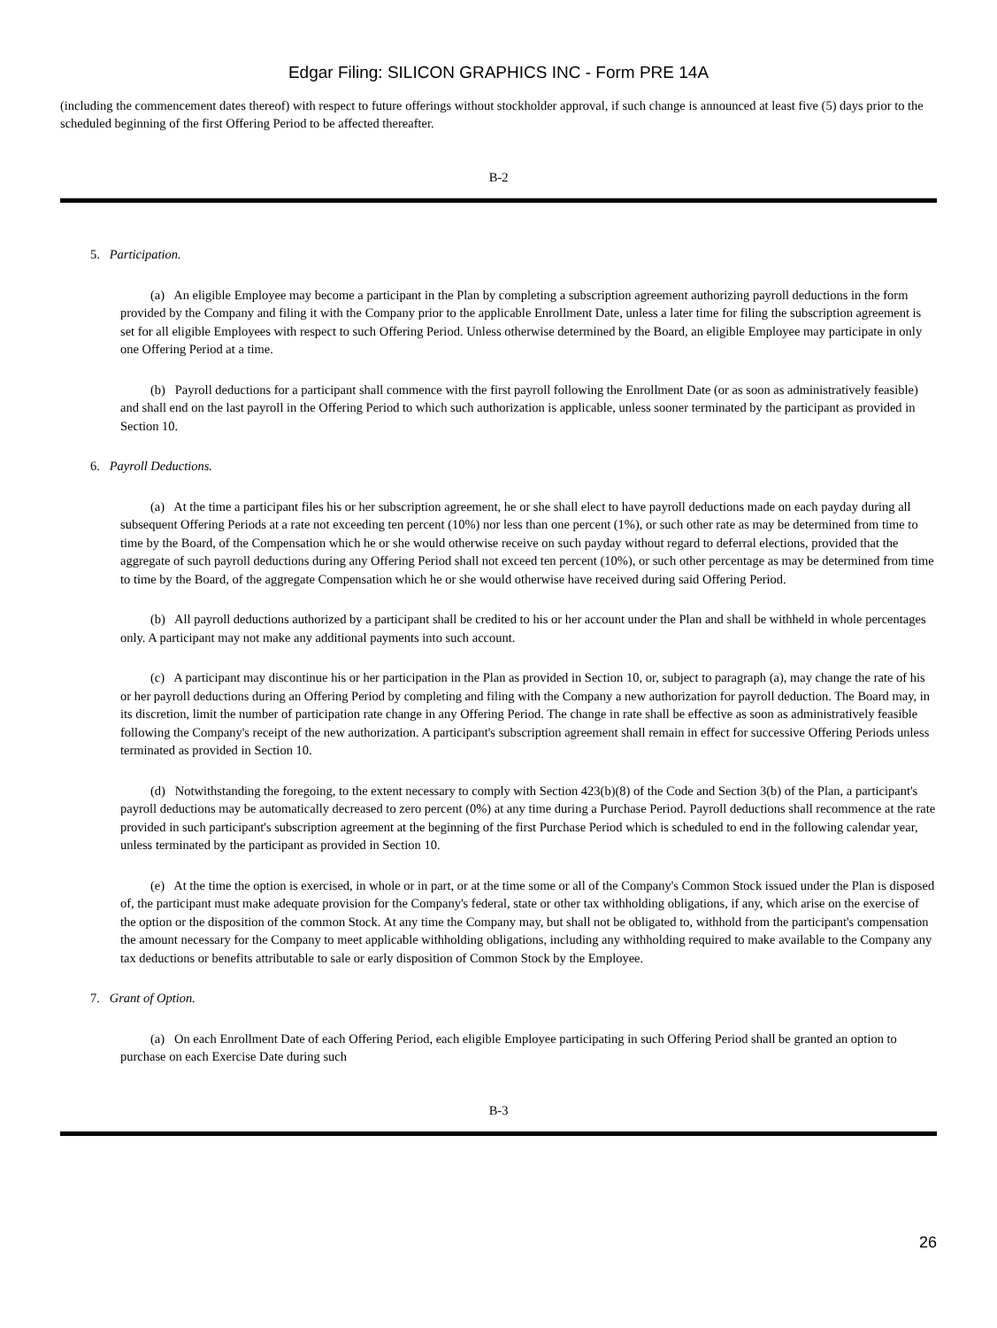Edgar Filing: SILICON GRAPHICS INC - Form PRE 14A
(including the commencement dates thereof) with respect to future offerings without stockholder approval, if such change is announced at least five (5) days prior to the scheduled beginning of the first Offering Period to be affected thereafter.
B-2
5. Participation.
(a) An eligible Employee may become a participant in the Plan by completing a subscription agreement authorizing payroll deductions in the form provided by the Company and filing it with the Company prior to the applicable Enrollment Date, unless a later time for filing the subscription agreement is set for all eligible Employees with respect to such Offering Period. Unless otherwise determined by the Board, an eligible Employee may participate in only one Offering Period at a time.
(b) Payroll deductions for a participant shall commence with the first payroll following the Enrollment Date (or as soon as administratively feasible) and shall end on the last payroll in the Offering Period to which such authorization is applicable, unless sooner terminated by the participant as provided in Section 10.
6. Payroll Deductions.
(a) At the time a participant files his or her subscription agreement, he or she shall elect to have payroll deductions made on each payday during all subsequent Offering Periods at a rate not exceeding ten percent (10%) nor less than one percent (1%), or such other rate as may be determined from time to time by the Board, of the Compensation which he or she would otherwise receive on such payday without regard to deferral elections, provided that the aggregate of such payroll deductions during any Offering Period shall not exceed ten percent (10%), or such other percentage as may be determined from time to time by the Board, of the aggregate Compensation which he or she would otherwise have received during said Offering Period.
(b) All payroll deductions authorized by a participant shall be credited to his or her account under the Plan and shall be withheld in whole percentages only. A participant may not make any additional payments into such account.
(c) A participant may discontinue his or her participation in the Plan as provided in Section 10, or, subject to paragraph (a), may change the rate of his or her payroll deductions during an Offering Period by completing and filing with the Company a new authorization for payroll deduction. The Board may, in its discretion, limit the number of participation rate change in any Offering Period. The change in rate shall be effective as soon as administratively feasible following the Company's receipt of the new authorization. A participant's subscription agreement shall remain in effect for successive Offering Periods unless terminated as provided in Section 10.
(d) Notwithstanding the foregoing, to the extent necessary to comply with Section 423(b)(8) of the Code and Section 3(b) of the Plan, a participant's payroll deductions may be automatically decreased to zero percent (0%) at any time during a Purchase Period. Payroll deductions shall recommence at the rate provided in such participant's subscription agreement at the beginning of the first Purchase Period which is scheduled to end in the following calendar year, unless terminated by the participant as provided in Section 10.
(e) At the time the option is exercised, in whole or in part, or at the time some or all of the Company's Common Stock issued under the Plan is disposed of, the participant must make adequate provision for the Company's federal, state or other tax withholding obligations, if any, which arise on the exercise of the option or the disposition of the common Stock. At any time the Company may, but shall not be obligated to, withhold from the participant's compensation the amount necessary for the Company to meet applicable withholding obligations, including any withholding required to make available to the Company any tax deductions or benefits attributable to sale or early disposition of Common Stock by the Employee.
7. Grant of Option.
(a) On each Enrollment Date of each Offering Period, each eligible Employee participating in such Offering Period shall be granted an option to purchase on each Exercise Date during such
B-3
26